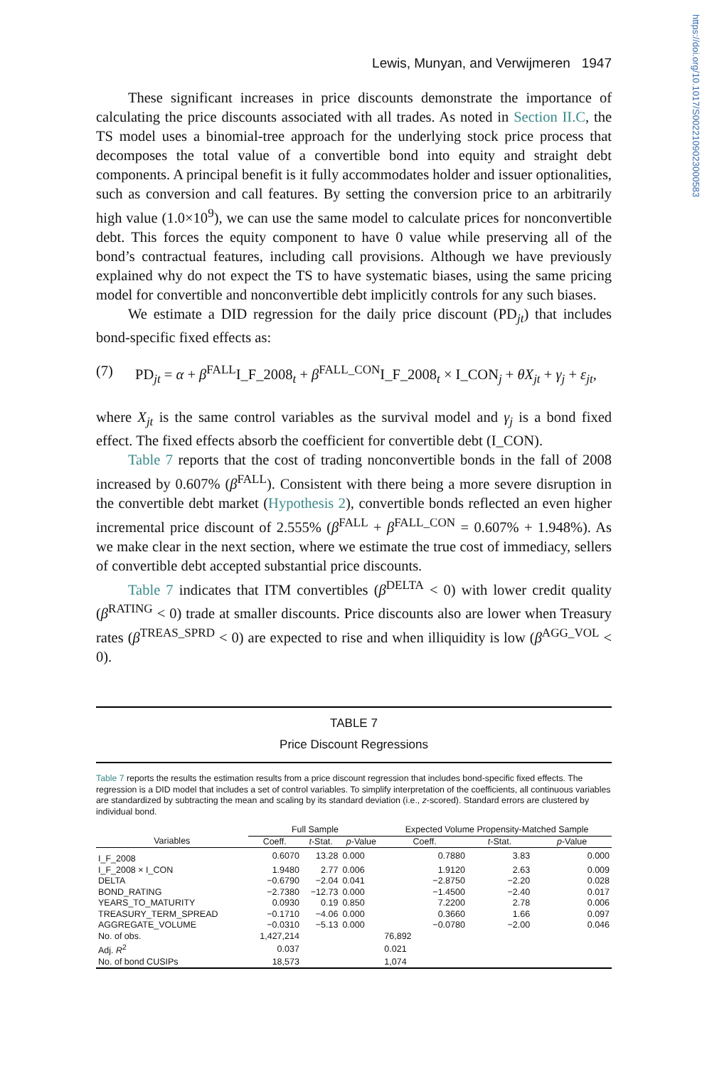https://doi.org/10.1017/S0022109023000583
Lewis, Munyan, and Verwijmeren 1947
These significant increases in price discounts demonstrate the importance of calculating the price discounts associated with all trades. As noted in Section II.C, the TS model uses a binomial-tree approach for the underlying stock price process that decomposes the total value of a convertible bond into equity and straight debt components. A principal benefit is it fully accommodates holder and issuer optionalities, such as conversion and call features. By setting the conversion price to an arbitrarily high value (1.0×10<sup>9</sup>), we can use the same model to calculate prices for nonconvertible debt. This forces the equity component to have 0 value while preserving all of the bond’s contractual features, including call provisions. Although we have previously explained why do not expect the TS to have systematic biases, using the same pricing model for convertible and nonconvertible debt implicitly controls for any such biases.
We estimate a DID regression for the daily price discount (PD<sub>jt</sub>) that includes bond-specific fixed effects as:
(7) PD<sub>jt</sub> = α + β<sup>FALL</sup>I_F_2008<sub>t</sub> + β<sup>FALL_CON</sup>I_F_2008<sub>t</sub> × I_CON<sub>j</sub> + θX<sub>jt</sub> + γ<sub>j</sub> + ε<sub>jt</sub>,
where X<sub>jt</sub> is the same control variables as the survival model and γ<sub>j</sub> is a bond fixed effect. The fixed effects absorb the coefficient for convertible debt (I_CON).
Table 7 reports that the cost of trading nonconvertible bonds in the fall of 2008 increased by 0.607% (β<sup>FALL</sup>). Consistent with there being a more severe disruption in the convertible debt market (Hypothesis 2), convertible bonds reflected an even higher incremental price discount of 2.555% (β<sup>FALL</sup> + β<sup>FALL_CON</sup> = 0.607% + 1.948%). As we make clear in the next section, where we estimate the true cost of immediacy, sellers of convertible debt accepted substantial price discounts.
Table 7 indicates that ITM convertibles (β<sup>DELTA</sup> < 0) with lower credit quality (β<sup>RATING</sup> < 0) trade at smaller discounts. Price discounts also are lower when Treasury rates (β<sup>TREAS_SPRD</sup> < 0) are expected to rise and when illiquidity is low (β<sup>AGG_VOL</sup> < 0).
TABLE 7
Price Discount Regressions
Table 7 reports the results the estimation results from a price discount regression that includes bond-specific fixed effects. The regression is a DID model that includes a set of control variables. To simplify interpretation of the coefficients, all continuous variables are standardized by subtracting the mean and scaling by its standard deviation (i.e., z-scored). Standard errors are clustered by individual bond.
| | Full Sample | | | Expected Volume Propensity-Matched Sample | | |
| --- | --- | --- | --- | --- | --- | --- |
| Variables | Coeff. | t -Stat. | p -Value | Coeff. | t -Stat. | p -Value |
| I_F_2008 | 0.6070 | 13.28 | 0.000 | 0.7880 | 3.83 | 0.000 |
| I_F_2008 × I_CON | 1.9480 | 2.77 | 0.006 | 1.9120 | 2.63 | 0.009 |
| DELTA | −0.6790 | −2.04 | 0.041 | −2.8750 | −2.20 | 0.028 |
| BOND_RATING | −2.7380 | −12.73 | 0.000 | −1.4500 | −2.40 | 0.017 |
| YEARS_TO_MATURITY | 0.0930 | 0.19 | 0.850 | 7.2200 | 2.78 | 0.006 |
| TREASURY_TERM_SPREAD | −0.1710 | −4.06 | 0.000 | 0.3660 | 1.66 | 0.097 |
| AGGREGATE_VOLUME | −0.0310 | −5.13 | 0.000 | −0.0780 | −2.00 | 0.046 |
| No. of obs. | 1,427,214 | | | 76,892 | | |
| Adj. R<sup>2</sup> | 0.037 | | | 0.021 | | |
| No. of bond CUSIPs | 18,573 | | | 1,074 | | |